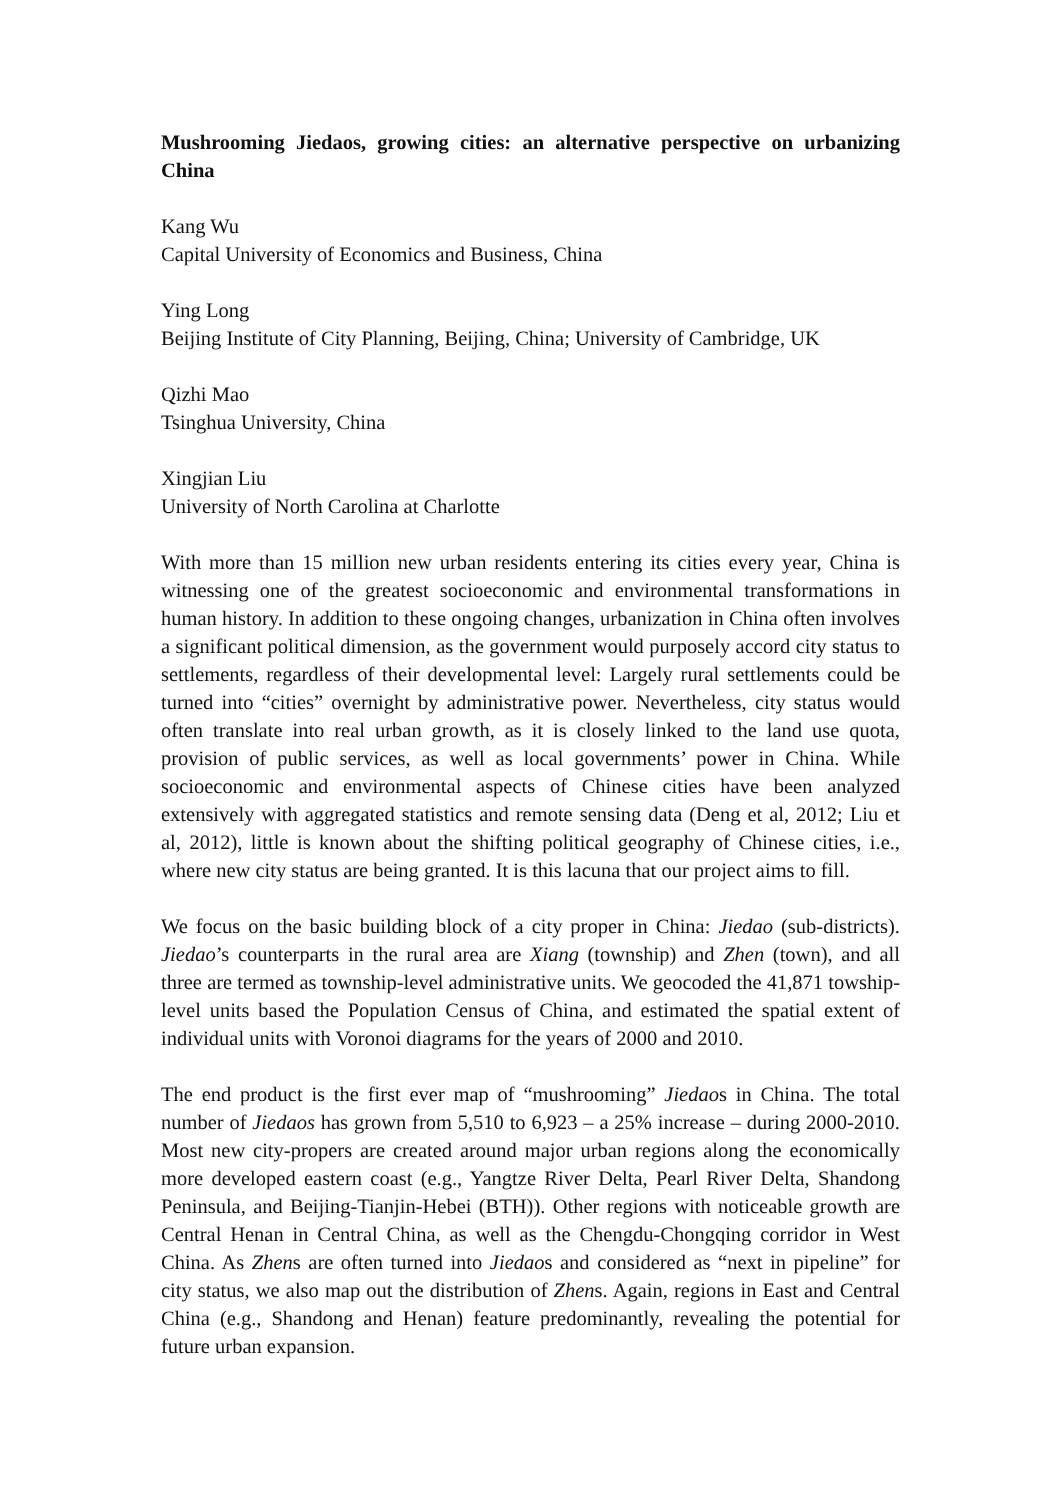Mushrooming Jiedaos, growing cities: an alternative perspective on urbanizing China
Kang Wu
Capital University of Economics and Business, China
Ying Long
Beijing Institute of City Planning, Beijing, China; University of Cambridge, UK
Qizhi Mao
Tsinghua University, China
Xingjian Liu
University of North Carolina at Charlotte
With more than 15 million new urban residents entering its cities every year, China is witnessing one of the greatest socioeconomic and environmental transformations in human history. In addition to these ongoing changes, urbanization in China often involves a significant political dimension, as the government would purposely accord city status to settlements, regardless of their developmental level: Largely rural settlements could be turned into “cities” overnight by administrative power. Nevertheless, city status would often translate into real urban growth, as it is closely linked to the land use quota, provision of public services, as well as local governments’ power in China. While socioeconomic and environmental aspects of Chinese cities have been analyzed extensively with aggregated statistics and remote sensing data (Deng et al, 2012; Liu et al, 2012), little is known about the shifting political geography of Chinese cities, i.e., where new city status are being granted. It is this lacuna that our project aims to fill.
We focus on the basic building block of a city proper in China: Jiedao (sub-districts). Jiedao’s counterparts in the rural area are Xiang (township) and Zhen (town), and all three are termed as township-level administrative units. We geocoded the 41,871 towship-level units based the Population Census of China, and estimated the spatial extent of individual units with Voronoi diagrams for the years of 2000 and 2010.
The end product is the first ever map of “mushrooming” Jiedaos in China. The total number of Jiedaos has grown from 5,510 to 6,923 – a 25% increase – during 2000-2010. Most new city-propers are created around major urban regions along the economically more developed eastern coast (e.g., Yangtze River Delta, Pearl River Delta, Shandong Peninsula, and Beijing-Tianjin-Hebei (BTH)). Other regions with noticeable growth are Central Henan in Central China, as well as the Chengdu-Chongqing corridor in West China. As Zhens are often turned into Jiedaos and considered as “next in pipeline” for city status, we also map out the distribution of Zhens. Again, regions in East and Central China (e.g., Shandong and Henan) feature predominantly, revealing the potential for future urban expansion.